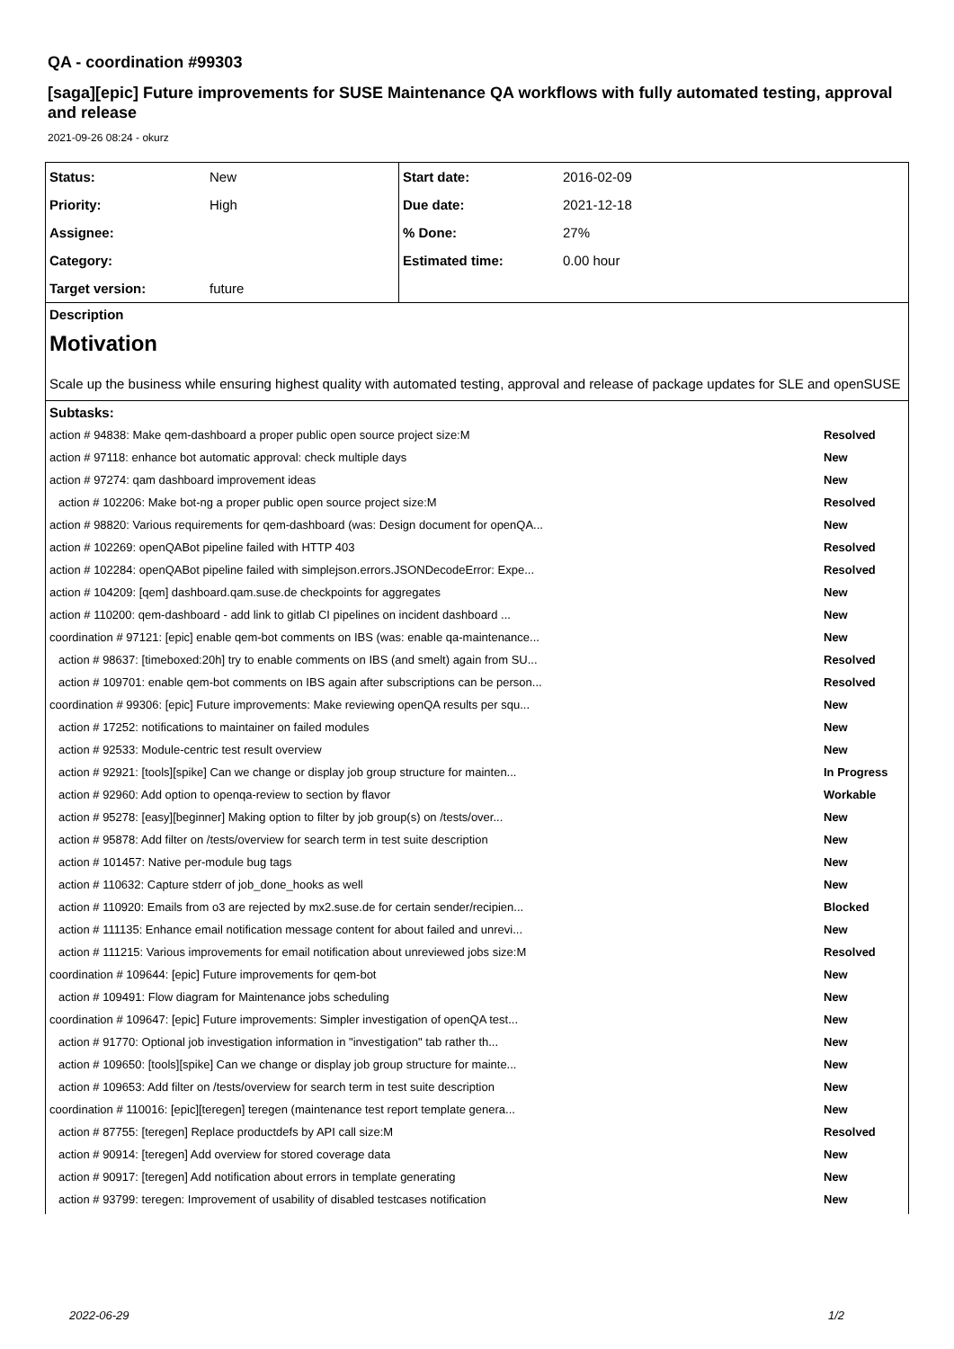QA - coordination #99303
[saga][epic] Future improvements for SUSE Maintenance QA workflows with fully automated testing, approval and release
2021-09-26 08:24 - okurz
| Status: | New | Start date: | 2016-02-09 |
| Priority: | High | Due date: | 2021-12-18 |
| Assignee: | | % Done: | 27% |
| Category: | | Estimated time: | 0.00 hour |
| Target version: | future | | |
Description
Motivation
Scale up the business while ensuring highest quality with automated testing, approval and release of package updates for SLE and openSUSE
Subtasks:
| action # 94838: Make qem-dashboard a proper public open source project size:M | Resolved |
| action # 97118: enhance bot automatic approval: check multiple days | New |
| action # 97274: qam dashboard improvement ideas | New |
| action # 102206: Make bot-ng a proper public open source project size:M | Resolved |
| action # 98820: Various requirements for qem-dashboard (was: Design document for openQA... | New |
| action # 102269: openQABot pipeline failed with HTTP 403 | Resolved |
| action # 102284: openQABot pipeline failed with simplejson.errors.JSONDecodeError: Expe... | Resolved |
| action # 104209: [qem] dashboard.qam.suse.de checkpoints for aggregates | New |
| action # 110200: qem-dashboard - add link to gitlab CI pipelines on incident dashboard ... | New |
| coordination # 97121: [epic] enable qem-bot comments on IBS (was: enable qa-maintenance... | New |
| action # 98637: [timeboxed:20h] try to enable comments on IBS (and smelt) again from SU... | Resolved |
| action # 109701: enable qem-bot comments on IBS again after subscriptions can be person... | Resolved |
| coordination # 99306: [epic] Future improvements: Make reviewing openQA results per squ... | New |
| action # 17252: notifications to maintainer on failed modules | New |
| action # 92533: Module-centric test result overview | New |
| action # 92921: [tools][spike] Can we change or display job group structure for mainten... | In Progress |
| action # 92960: Add option to openqa-review to section by flavor | Workable |
| action # 95278: [easy][beginner] Making option to filter by job group(s) on /tests/over... | New |
| action # 95878: Add filter on /tests/overview for search term in test suite description | New |
| action # 101457: Native per-module bug tags | New |
| action # 110632: Capture stderr of job_done_hooks as well | New |
| action # 110920: Emails from o3 are rejected by mx2.suse.de for certain sender/recipien... | Blocked |
| action # 111135: Enhance email notification message content for about failed and unrevi... | New |
| action # 111215: Various improvements for email notification about unreviewed jobs size:M | Resolved |
| coordination # 109644: [epic] Future improvements for qem-bot | New |
| action # 109491: Flow diagram for Maintenance jobs scheduling | New |
| coordination # 109647: [epic] Future improvements: Simpler investigation of openQA test... | New |
| action # 91770: Optional job investigation information in "investigation" tab rather th... | New |
| action # 109650: [tools][spike] Can we change or display job group structure for mainte... | New |
| action # 109653: Add filter on /tests/overview for search term in test suite description | New |
| coordination # 110016: [epic][teregen] teregen (maintenance test report template genera... | New |
| action # 87755: [teregen] Replace productdefs by API call size:M | Resolved |
| action # 90914: [teregen] Add overview for stored coverage data | New |
| action # 90917: [teregen] Add notification about errors in template generating | New |
| action # 93799: teregen: Improvement of usability of disabled testcases notification | New |
2022-06-29 1/2